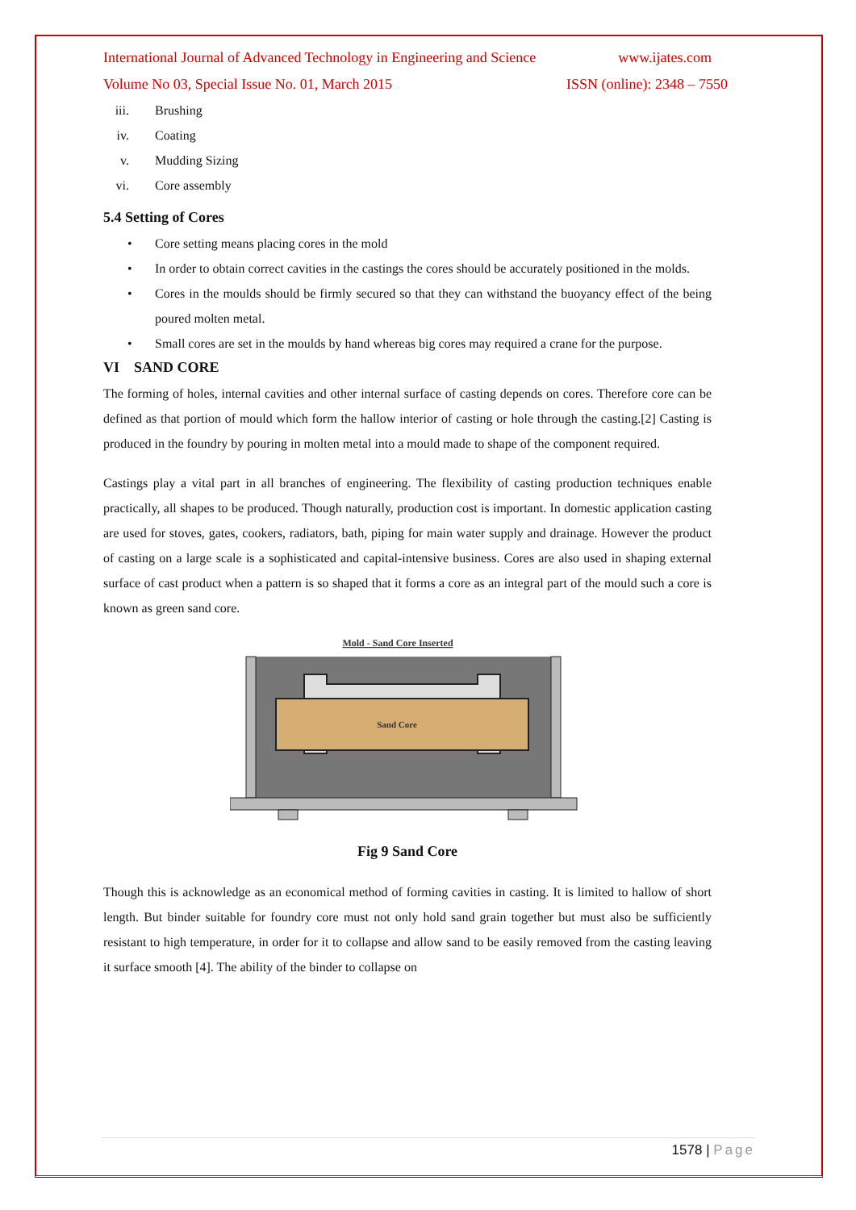International Journal of Advanced Technology in Engineering and Science www.ijates.com
Volume No 03, Special Issue No. 01, March 2015 ISSN (online): 2348 – 7550
iii. Brushing
iv. Coating
v. Mudding Sizing
vi. Core assembly
5.4 Setting of Cores
• Core setting means placing cores in the mold
• In order to obtain correct cavities in the castings the cores should be accurately positioned in the molds.
• Cores in the moulds should be firmly secured so that they can withstand the buoyancy effect of the being poured molten metal.
• Small cores are set in the moulds by hand whereas big cores may required a crane for the purpose.
VI SAND CORE
The forming of holes, internal cavities and other internal surface of casting depends on cores. Therefore core can be defined as that portion of mould which form the hallow interior of casting or hole through the casting.[2] Casting is produced in the foundry by pouring in molten metal into a mould made to shape of the component required.
Castings play a vital part in all branches of engineering. The flexibility of casting production techniques enable practically, all shapes to be produced. Though naturally, production cost is important. In domestic application casting are used for stoves, gates, cookers, radiators, bath, piping for main water supply and drainage. However the product of casting on a large scale is a sophisticated and capital-intensive business. Cores are also used in shaping external surface of cast product when a pattern is so shaped that it forms a core as an integral part of the mould such a core is known as green sand core.
Mold - Sand Core Inserted
Sand Core
Fig 9 Sand Core
Though this is acknowledge as an economical method of forming cavities in casting. It is limited to hallow of short length. But binder suitable for foundry core must not only hold sand grain together but must also be sufficiently resistant to high temperature, in order for it to collapse and allow sand to be easily removed from the casting leaving it surface smooth [4]. The ability of the binder to collapse on
1578 | Page